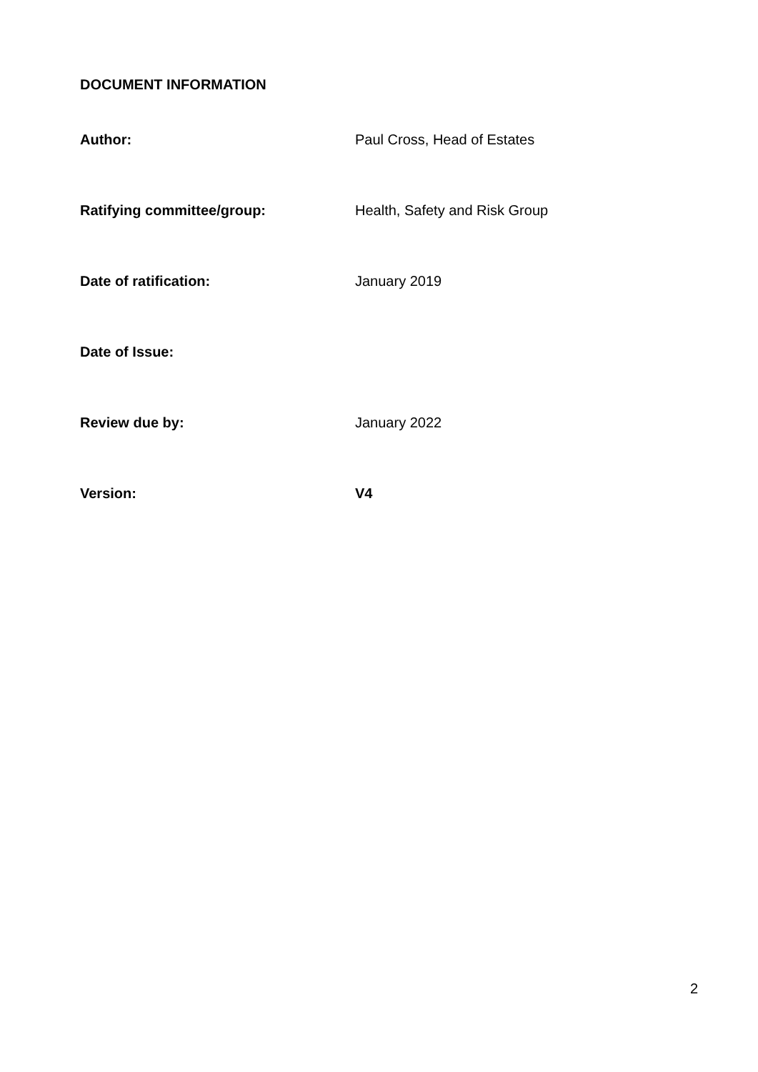DOCUMENT INFORMATION
| Author: | Paul Cross, Head of Estates |
| Ratifying committee/group: | Health, Safety and Risk Group |
| Date of ratification: | January 2019 |
| Date of Issue: | |
| Review due by: | January 2022 |
| Version: | V4 |
2